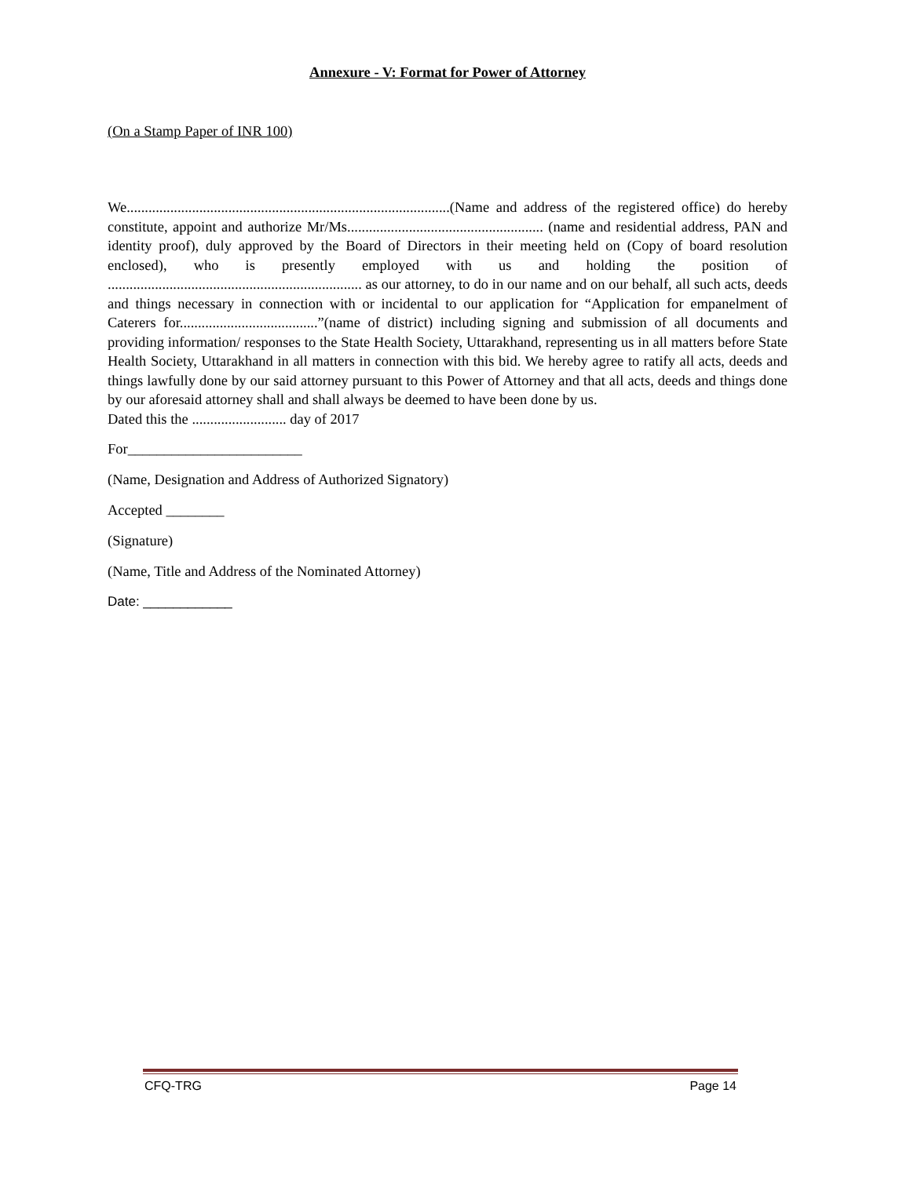Annexure - V: Format for Power of Attorney
(On a Stamp Paper of INR 100)
We.........................................................................................(Name and address of the registered office) do hereby constitute, appoint and authorize Mr/Ms...................................................... (name and residential address, PAN and identity proof), duly approved by the Board of Directors in their meeting held on (Copy of board resolution enclosed), who is presently employed with us and holding the position of ...................................................................... as our attorney, to do in our name and on our behalf, all such acts, deeds and things necessary in connection with or incidental to our application for “Application for empanelment of Caterers for......................................”(name of district) including signing and submission of all documents and providing information/ responses to the State Health Society, Uttarakhand, representing us in all matters before State Health Society, Uttarakhand in all matters in connection with this bid. We hereby agree to ratify all acts, deeds and things lawfully done by our said attorney pursuant to this Power of Attorney and that all acts, deeds and things done by our aforesaid attorney shall and shall always be deemed to have been done by us.
Dated this the .......................... day of 2017
For________________________
(Name, Designation and Address of Authorized Signatory)
Accepted ________
(Signature)
(Name, Title and Address of the Nominated Attorney)
Date: ____________
CFQ-TRG Page 14